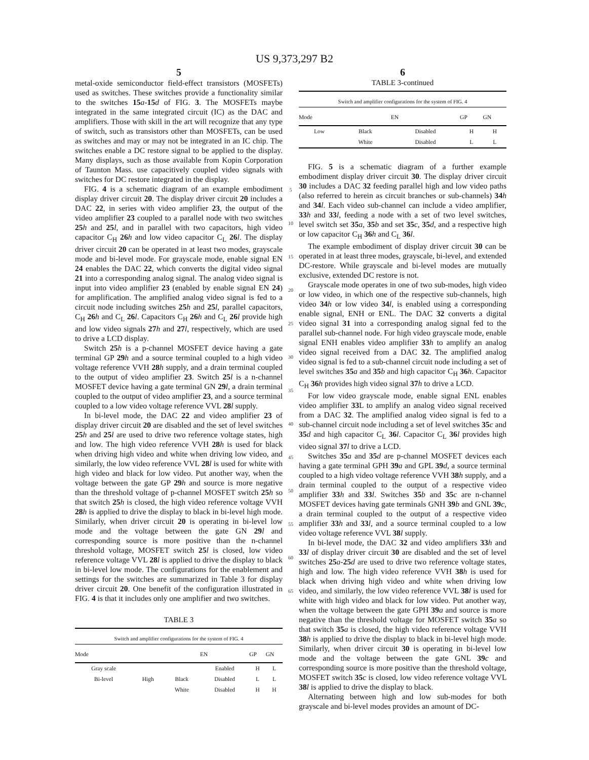US 9,373,297 B2
5
metal-oxide semiconductor field-effect transistors (MOSFETs) used as switches. These switches provide a functionality similar to the switches 15 a-15 d of FIG. 3. The MOSFETs maybe integrated in the same integrated circuit (IC) as the DAC and amplifiers. Those with skill in the art will recognize that any type of switch, such as transistors other than MOSFETs, can be used as switches and may or may not be integrated in an IC chip. The switches enable a DC restore signal to be applied to the display. Many displays, such as those available from Kopin Corporation of Taunton Mass. use capacitively coupled video signals with switches for DC restore integrated in the display.
FIG. 4 is a schematic diagram of an example embodiment display driver circuit 20. The display driver circuit 20 includes a DAC 22, in series with video amplifier 23, the output of the video amplifier 23 coupled to a parallel node with two switches 25 h and 25 l, and in parallel with two capacitors, high video capacitor C<sub>H</sub> 26 h and low video capacitor C<sub>L</sub> 26 l. The display driver circuit 20 can be operated in at least two modes, grayscale mode and bi-level mode. For grayscale mode, enable signal EN 24 enables the DAC 22, which converts the digital video signal 21 into a corresponding analog signal. The analog video signal is input into video amplifier 23 (enabled by enable signal EN 24) for amplification. The amplified analog video signal is fed to a circuit node including switches 25 h and 25 l, parallel capacitors, C<sub>H</sub> 26 h and C<sub>L</sub> 26 l. Capacitors C<sub>H</sub> 26 h and C<sub>L</sub> 26 l provide high and low video signals 27 h and 27 l, respectively, which are used to drive a LCD display.
Switch 25 h is a p-channel MOSFET device having a gate terminal GP 29 h and a source terminal coupled to a high video voltage reference VVH 28 h supply, and a drain terminal coupled to the output of video amplifier 23. Switch 25 l is a n-channel MOSFET device having a gate terminal GN 29 l, a drain terminal coupled to the output of video amplifier 23, and a source terminal coupled to a low video voltage reference VVL 28 l supply.
In bi-level mode, the DAC 22 and video amplifier 23 of display driver circuit 20 are disabled and the set of level switches 25 h and 25 l are used to drive two reference voltage states, high and low. The high video reference VVH 28 h is used for black when driving high video and white when driving low video, and similarly, the low video reference VVL 28 l is used for white with high video and black for low video. Put another way, when the voltage between the gate GP 29 h and source is more negative than the threshold voltage of p-channel MOSFET switch 25 h so that switch 25 h is closed, the high video reference voltage VVH 28 h is applied to drive the display to black in bi-level high mode. Similarly, when driver circuit 20 is operating in bi-level low mode and the voltage between the gate GN 29 l and corresponding source is more positive than the n-channel threshold voltage, MOSFET switch 25 l is closed, low video reference voltage VVL 28 l is applied to drive the display to black in bi-level low mode. The configurations for the enablement and settings for the switches are summarized in Table 3 for display driver circuit 20. One benefit of the configuration illustrated in FIG. 4 is that it includes only one amplifier and two switches.
TABLE 3
| Switch and amplifier configurations for the system of FIG. 4 | | | | | |
| Mode | | | EN | GP | GN |
| Gray scale | | | Enabled | H | L |
| Bi-level | High | Black | Disabled | L | L |
| | | White | Disabled | H | H |
5
10
15
20
25
30
35
40
45
50
55
60
65
6
TABLE 3-continued
| Switch and amplifier configurations for the system of FIG. 4 | | | | |
| Mode | | EN | GP | GN |
| Low | Black | Disabled | H | H |
| | White | Disabled | L | L |
FIG. 5 is a schematic diagram of a further example embodiment display driver circuit 30. The display driver circuit 30 includes a DAC 32 feeding parallel high and low video paths (also referred to herein as circuit branches or sub-channels) 34 h and 34 l. Each video sub-channel can include a video amplifier, 33 h and 33 l, feeding a node with a set of two level switches, level switch set 35 a, 35 b and set 35 c, 35 d, and a respective high or low capacitor C<sub>H</sub> 36 h and C<sub>L</sub> 36 l.
The example embodiment of display driver circuit 30 can be operated in at least three modes, grayscale, bi-level, and extended DC-restore. While grayscale and bi-level modes are mutually exclusive, extended DC restore is not.
Grayscale mode operates in one of two sub-modes, high video or low video, in which one of the respective sub-channels, high video 34 h or low video 34 l, is enabled using a corresponding enable signal, ENH or ENL. The DAC 32 converts a digital video signal 31 into a corresponding analog signal fed to the parallel sub-channel node. For high video grayscale mode, enable signal ENH enables video amplifier 33 h to amplify an analog video signal received from a DAC 32. The amplified analog video signal is fed to a sub-channel circuit node including a set of level switches 35 a and 35 b and high capacitor C<sub>H</sub> 36 h. Capacitor C<sub>H</sub> 36 h provides high video signal 37 h to drive a LCD.
For low video grayscale mode, enable signal ENL enables video amplifier 33 L to amplify an analog video signal received from a DAC 32. The amplified analog video signal is fed to a sub-channel circuit node including a set of level switches 35 c and 35 d and high capacitor C<sub>L</sub> 36 l. Capacitor C<sub>L</sub> 36 l provides high video signal 37 l to drive a LCD.
Switches 35 a and 35 d are p-channel MOSFET devices each having a gate terminal GPH 39 a and GPL 39 d, a source terminal coupled to a high video voltage reference VVH 38 h supply, and a drain terminal coupled to the output of a respective video amplifier 33 h and 33 l. Switches 35 b and 35 c are n-channel MOSFET devices having gate terminals GNH 39 b and GNL 39 c, a drain terminal coupled to the output of a respective video amplifier 33 h and 33 l, and a source terminal coupled to a low video voltage reference VVL 38 l supply.
In bi-level mode, the DAC 32 and video amplifiers 33 h and 33 l of display driver circuit 30 are disabled and the set of level switches 25 a-25 d are used to drive two reference voltage states, high and low. The high video reference VVH 38 h is used for black when driving high video and white when driving low video, and similarly, the low video reference VVL 38 l is used for white with high video and black for low video. Put another way, when the voltage between the gate GPH 39 a and source is more negative than the threshold voltage for MOSFET switch 35 a so that switch 35 a is closed, the high video reference voltage VVH 38 h is applied to drive the display to black in bi-level high mode. Similarly, when driver circuit 30 is operating in bi-level low mode and the voltage between the gate GNL 39 c and corresponding source is more positive than the threshold voltage, MOSFET switch 35 c is closed, low video reference voltage VVL 38 l is applied to drive the display to black.
Alternating between high and low sub-modes for both grayscale and bi-level modes provides an amount of DC-